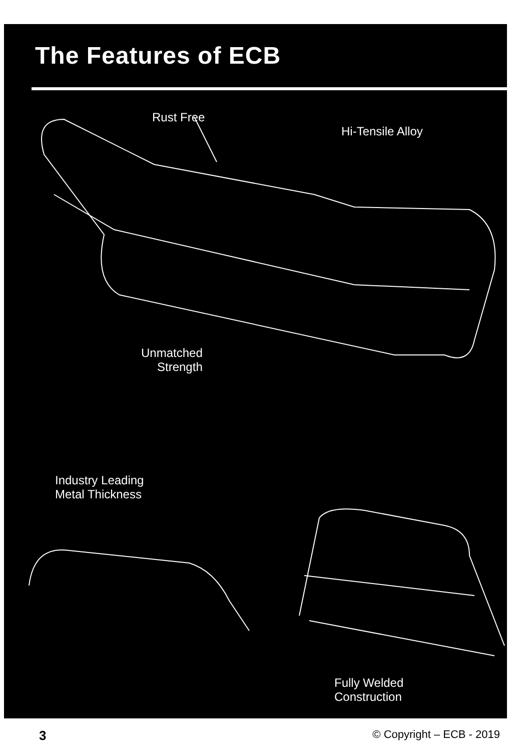The Features of ECB
Rust Free
Hi-Tensile Alloy
Unmatched
Strength
Industry Leading
Metal Thickness
Fully Welded
Construction
3 © Copyright – ECB - 2019